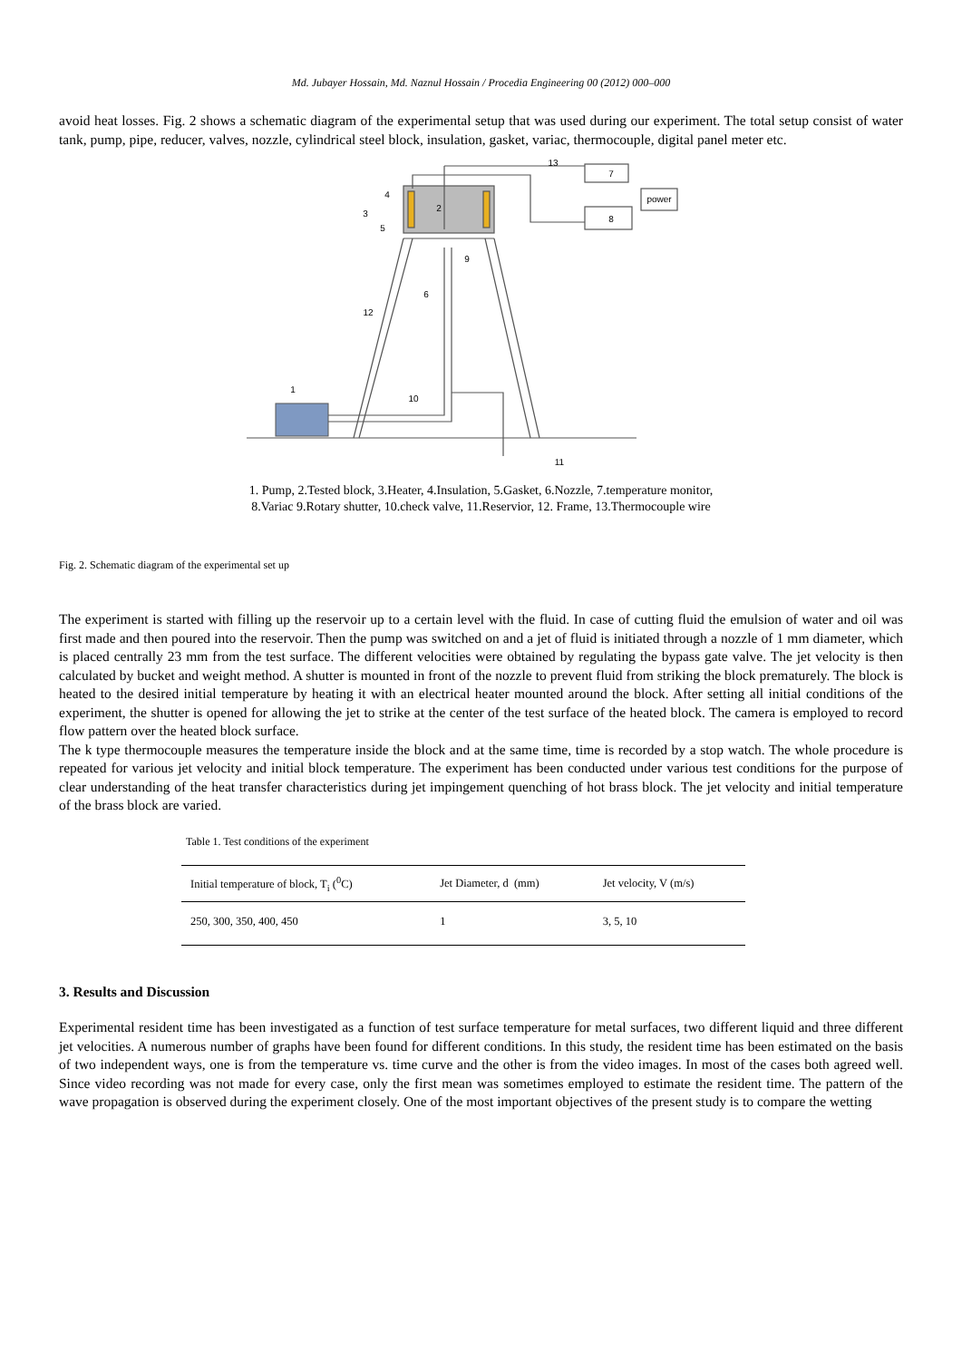Md. Jubayer Hossain, Md. Naznul Hossain / Procedia Engineering 00 (2012) 000–000
avoid heat losses. Fig. 2 shows a schematic diagram of the experimental setup that was used during our experiment. The total setup consist of water tank, pump, pipe, reducer, valves, nozzle, cylindrical steel block, insulation, gasket, variac, thermocouple, digital panel meter etc.
7
8
power
2
4
3
5
9
6
12
1
10
11
13
1. Pump, 2.Tested block, 3.Heater, 4.Insulation, 5.Gasket, 6.Nozzle, 7.temperature monitor,
8.Variac 9.Rotary shutter, 10.check valve, 11.Reservior, 12. Frame, 13.Thermocouple wire
Fig. 2. Schematic diagram of the experimental set up
The experiment is started with filling up the reservoir up to a certain level with the fluid. In case of cutting fluid the emulsion of water and oil was first made and then poured into the reservoir. Then the pump was switched on and a jet of fluid is initiated through a nozzle of 1 mm diameter, which is placed centrally 23 mm from the test surface. The different velocities were obtained by regulating the bypass gate valve. The jet velocity is then calculated by bucket and weight method. A shutter is mounted in front of the nozzle to prevent fluid from striking the block prematurely. The block is heated to the desired initial temperature by heating it with an electrical heater mounted around the block. After setting all initial conditions of the experiment, the shutter is opened for allowing the jet to strike at the center of the test surface of the heated block. The camera is employed to record flow pattern over the heated block surface.
The k type thermocouple measures the temperature inside the block and at the same time, time is recorded by a stop watch. The whole procedure is repeated for various jet velocity and initial block temperature. The experiment has been conducted under various test conditions for the purpose of clear understanding of the heat transfer characteristics during jet impingement quenching of hot brass block. The jet velocity and initial temperature of the brass block are varied.
Table 1. Test conditions of the experiment
| Initial temperature of block, T<sub>i</sub> (<sup>0</sup>C) | Jet Diameter, d (mm) | Jet velocity, V (m/s) |
| --- | --- | --- |
| 250, 300, 350, 400, 450 | 1 | 3, 5, 10 |
3. Results and Discussion
Experimental resident time has been investigated as a function of test surface temperature for metal surfaces, two different liquid and three different jet velocities. A numerous number of graphs have been found for different conditions. In this study, the resident time has been estimated on the basis of two independent ways, one is from the temperature vs. time curve and the other is from the video images. In most of the cases both agreed well. Since video recording was not made for every case, only the first mean was sometimes employed to estimate the resident time. The pattern of the wave propagation is observed during the experiment closely. One of the most important objectives of the present study is to compare the wetting